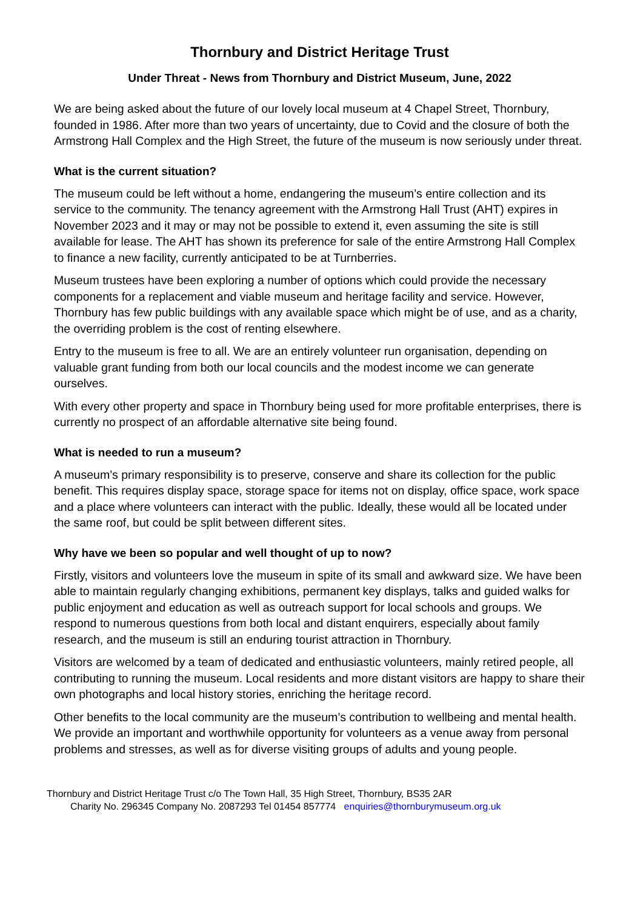Thornbury and District Heritage Trust
Under Threat - News from Thornbury and District Museum, June, 2022
We are being asked about the future of our lovely local museum at 4 Chapel Street, Thornbury, founded in 1986. After more than two years of uncertainty, due to Covid and the closure of both the Armstrong Hall Complex and the High Street, the future of the museum is now seriously under threat.
What is the current situation?
The museum could be left without a home, endangering the museum’s entire collection and its service to the community. The tenancy agreement with the Armstrong Hall Trust (AHT) expires in November 2023 and it may or may not be possible to extend it, even assuming the site is still available for lease. The AHT has shown its preference for sale of the entire Armstrong Hall Complex to finance a new facility, currently anticipated to be at Turnberries.
Museum trustees have been exploring a number of options which could provide the necessary components for a replacement and viable museum and heritage facility and service. However, Thornbury has few public buildings with any available space which might be of use, and as a charity, the overriding problem is the cost of renting elsewhere.
Entry to the museum is free to all. We are an entirely volunteer run organisation, depending on valuable grant funding from both our local councils and the modest income we can generate ourselves.
With every other property and space in Thornbury being used for more profitable enterprises, there is currently no prospect of an affordable alternative site being found.
What is needed to run a museum?
A museum’s primary responsibility is to preserve, conserve and share its collection for the public benefit. This requires display space, storage space for items not on display, office space, work space and a place where volunteers can interact with the public. Ideally, these would all be located under the same roof, but could be split between different sites.
Why have we been so popular and well thought of up to now?
Firstly, visitors and volunteers love the museum in spite of its small and awkward size. We have been able to maintain regularly changing exhibitions, permanent key displays, talks and guided walks for public enjoyment and education as well as outreach support for local schools and groups. We respond to numerous questions from both local and distant enquirers, especially about family research, and the museum is still an enduring tourist attraction in Thornbury.
Visitors are welcomed by a team of dedicated and enthusiastic volunteers, mainly retired people, all contributing to running the museum. Local residents and more distant visitors are happy to share their own photographs and local history stories, enriching the heritage record.
Other benefits to the local community are the museum’s contribution to wellbeing and mental health. We provide an important and worthwhile opportunity for volunteers as a venue away from personal problems and stresses, as well as for diverse visiting groups of adults and young people.
Thornbury and District Heritage Trust c/o The Town Hall, 35 High Street, Thornbury, BS35 2AR
Charity No. 296345 Company No. 2087293 Tel 01454 857774 enquiries@thornburymuseum.org.uk